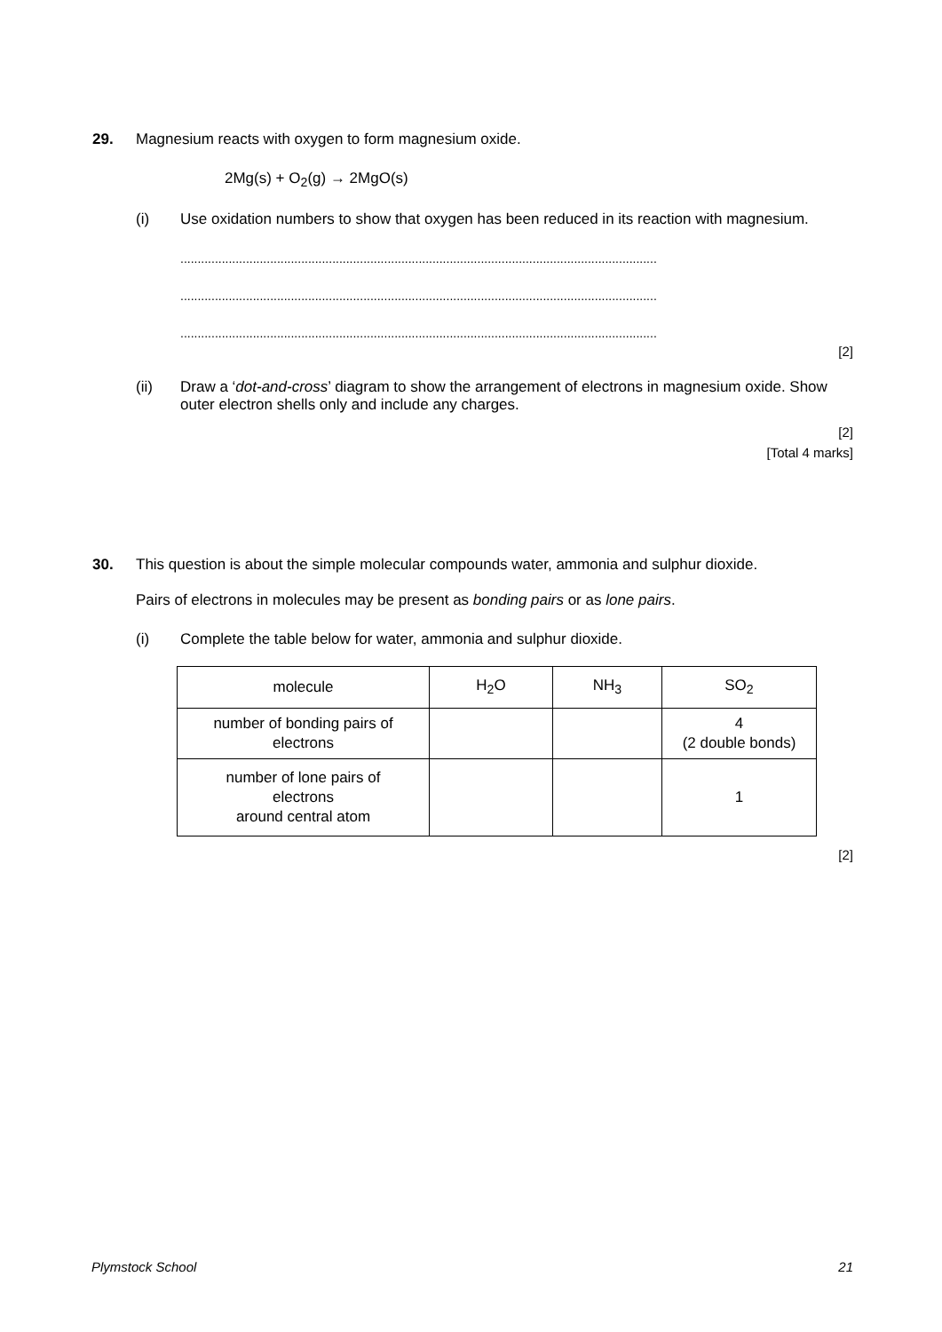29.
Magnesium reacts with oxygen to form magnesium oxide.
2Mg(s) + O<sub>2</sub>(g) → 2MgO(s)
(i) Use oxidation numbers to show that oxygen has been reduced in its reaction with magnesium.
..........................................................................................................................................
..........................................................................................................................................
..........................................................................................................................................
[2]
(ii) Draw a ‘dot-and-cross’ diagram to show the arrangement of electrons in magnesium oxide. Show outer electron shells only and include any charges.
[2]
[Total 4 marks]
30.
This question is about the simple molecular compounds water, ammonia and sulphur dioxide.
Pairs of electrons in molecules may be present as bonding pairs or as lone pairs.
(i) Complete the table below for water, ammonia and sulphur dioxide.
| molecule | H<sub>2</sub>O | NH<sub>3</sub> | SO<sub>2</sub> |
| number of bonding pairs of electrons | | | 4 (2 double bonds) |
| number of lone pairs of electrons around central atom | | | 1 |
[2]
Plymstock School 21